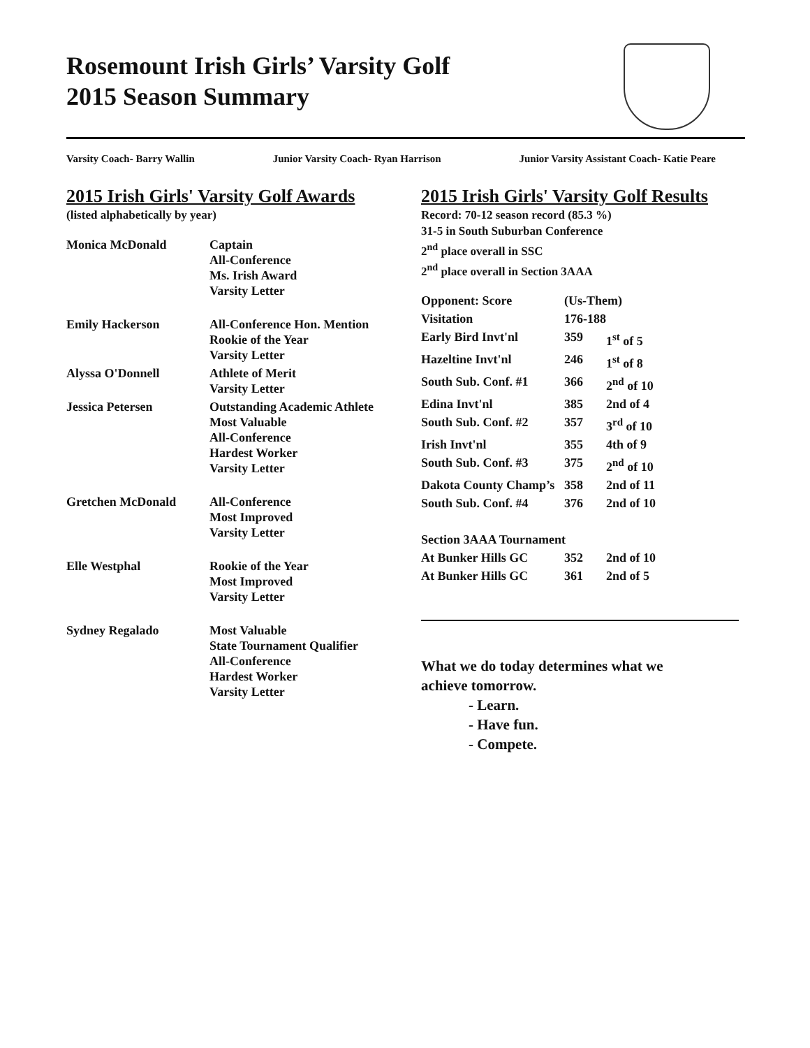Rosemount Irish Girls’ Varsity Golf
2015 Season Summary
Varsity Coach- Barry Wallin Junior Varsity Coach- Ryan Harrison Junior Varsity Assistant Coach- Katie Peare
2015 Irish Girls' Varsity Golf Awards
(listed alphabetically by year)
| Monica McDonald | Captain All-Conference Ms. Irish Award Varsity Letter |
| Emily Hackerson | All-Conference Hon. Mention Rookie of the Year Varsity Letter |
| Alyssa O'Donnell | Athlete of Merit Varsity Letter |
| Jessica Petersen | Outstanding Academic Athlete Most Valuable All-Conference Hardest Worker Varsity Letter |
| Gretchen McDonald | All-Conference Most Improved Varsity Letter |
| Elle Westphal | Rookie of the Year Most Improved Varsity Letter |
| Sydney Regalado | Most Valuable State Tournament Qualifier All-Conference Hardest Worker Varsity Letter |
2015 Irish Girls' Varsity Golf Results
Record: 70-12 season record (85.3 %)
31-5 in South Suburban Conference
2<sup>nd</sup> place overall in SSC
2<sup>nd</sup> place overall in Section 3AAA
| Opponent: Score | (Us-Them) | |
| Visitation | 176-188 | |
| Early Bird Invt'nl | 359 | 1<sup>st</sup> of 5 |
| Hazeltine Invt'nl | 246 | 1<sup>st</sup> of 8 |
| South Sub. Conf. #1 | 366 | 2<sup>nd</sup> of 10 |
| Edina Invt'nl | 385 | 2nd of 4 |
| South Sub. Conf. #2 | 357 | 3<sup>rd</sup> of 10 |
| Irish Invt'nl | 355 | 4th of 9 |
| South Sub. Conf. #3 | 375 | 2<sup>nd</sup> of 10 |
| Dakota County Champ’s | 358 | 2nd of 11 |
| South Sub. Conf. #4 | 376 | 2nd of 10 |
| Section 3AAA Tournament | | |
| At Bunker Hills GC | 352 | 2nd of 10 |
| At Bunker Hills GC | 361 | 2nd of 5 |
What we do today determines what we
achieve tomorrow.
- Learn.
- Have fun.
- Compete.